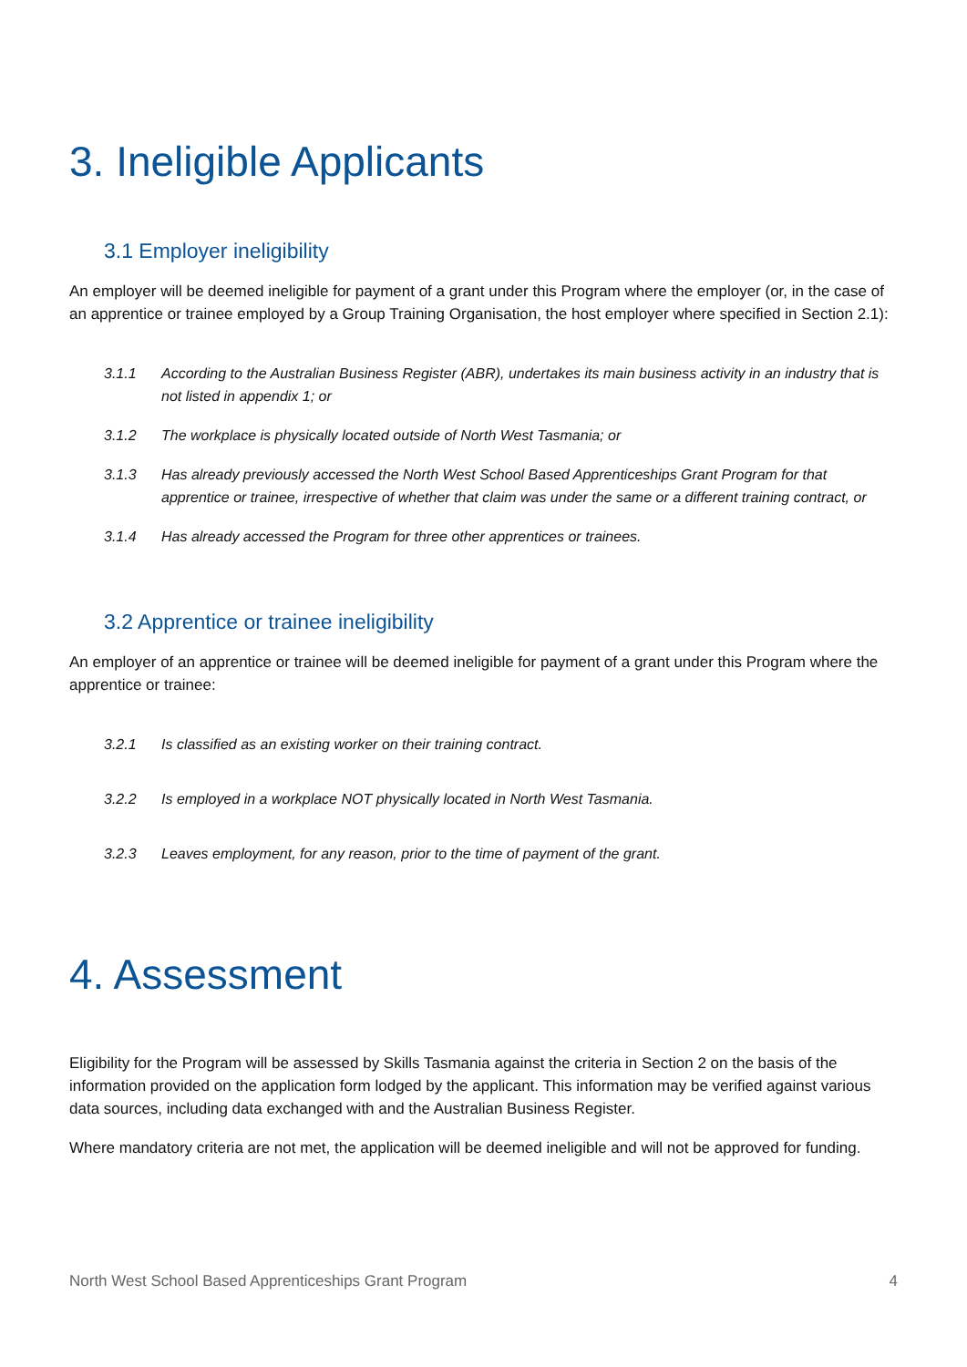3. Ineligible Applicants
3.1 Employer ineligibility
An employer will be deemed ineligible for payment of a grant under this Program where the employer (or, in the case of an apprentice or trainee employed by a Group Training Organisation, the host employer where specified in Section 2.1):
3.1.1 According to the Australian Business Register (ABR), undertakes its main business activity in an industry that is not listed in appendix 1; or
3.1.2 The workplace is physically located outside of North West Tasmania; or
3.1.3 Has already previously accessed the North West School Based Apprenticeships Grant Program for that apprentice or trainee, irrespective of whether that claim was under the same or a different training contract, or
3.1.4 Has already accessed the Program for three other apprentices or trainees.
3.2 Apprentice or trainee ineligibility
An employer of an apprentice or trainee will be deemed ineligible for payment of a grant under this Program where the apprentice or trainee:
3.2.1 Is classified as an existing worker on their training contract.
3.2.2 Is employed in a workplace NOT physically located in North West Tasmania.
3.2.3 Leaves employment, for any reason, prior to the time of payment of the grant.
4. Assessment
Eligibility for the Program will be assessed by Skills Tasmania against the criteria in Section 2 on the basis of the information provided on the application form lodged by the applicant. This information may be verified against various data sources, including data exchanged with and the Australian Business Register.
Where mandatory criteria are not met, the application will be deemed ineligible and will not be approved for funding.
North West School Based Apprenticeships Grant Program 4